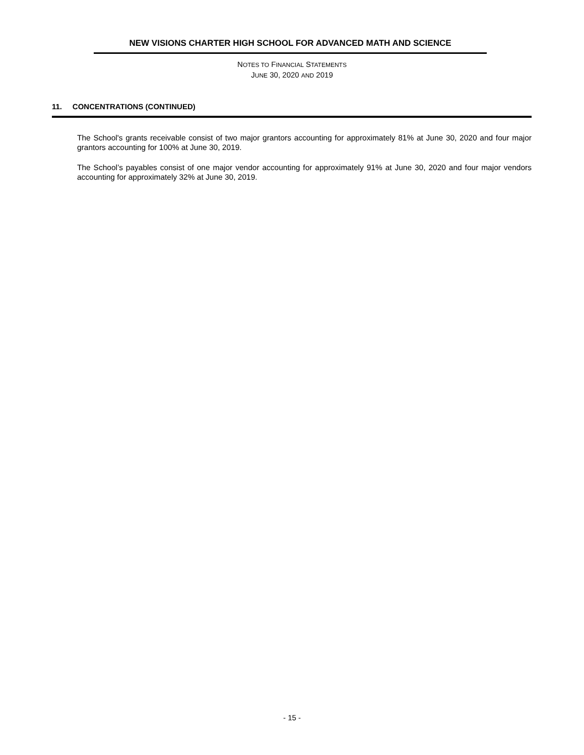NEW VISIONS CHARTER HIGH SCHOOL FOR ADVANCED MATH AND SCIENCE
NOTES TO FINANCIAL STATEMENTS
JUNE 30, 2020 AND 2019
11. CONCENTRATIONS (CONTINUED)
The School's grants receivable consist of two major grantors accounting for approximately 81% at June 30, 2020 and four major grantors accounting for 100% at June 30, 2019.
The School’s payables consist of one major vendor accounting for approximately 91% at June 30, 2020 and four major vendors accounting for approximately 32% at June 30, 2019.
- 15 -